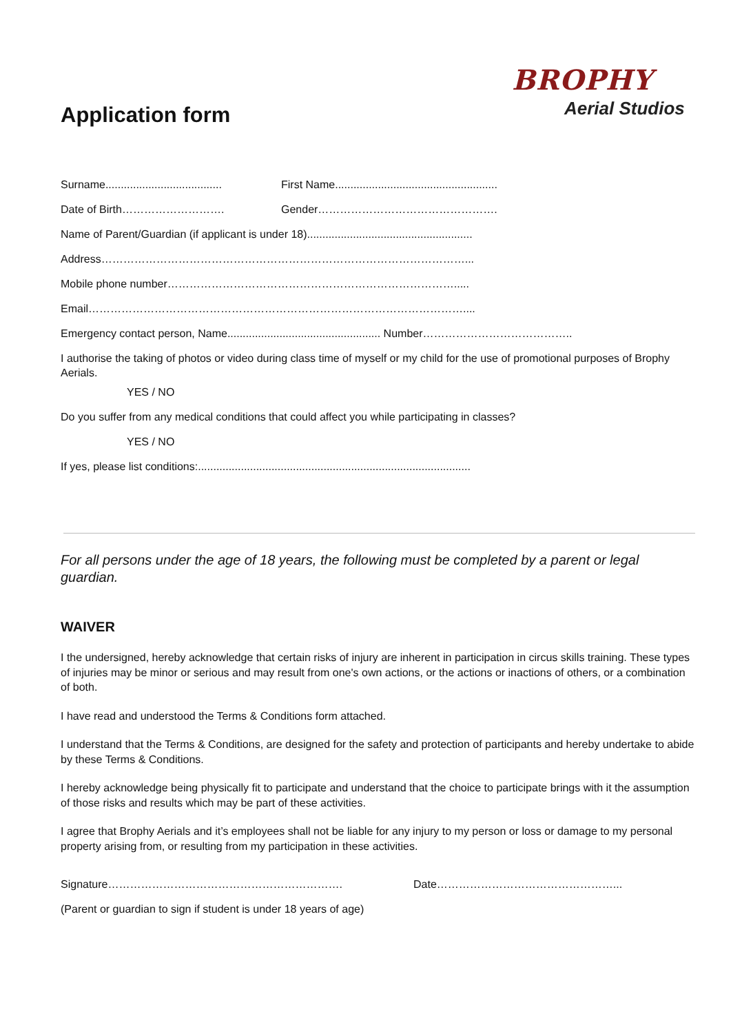Application form
BROPHY
Aerial Studios
Surname...................................... First Name.....................................................
Date of Birth………………………. Gender………………………………………….
Name of Parent/Guardian (if applicant is under 18)......................................................
Address………………………………………………………………………………………...
Mobile phone number…………………………………………………………………….....
Email…………………………………………………………………………………………....
Emergency contact person, Name.................................................. Number…………………………………..
I authorise the taking of photos or video during class time of myself or my child for the use of promotional purposes of Brophy Aerials.
YES / NO
Do you suffer from any medical conditions that could affect you while participating in classes?
YES / NO
If yes, please list conditions:.........................................................................................
For all persons under the age of 18 years, the following must be completed by a parent or legal guardian.
WAIVER
I the undersigned, hereby acknowledge that certain risks of injury are inherent in participation in circus skills training. These types of injuries may be minor or serious and may result from one's own actions, or the actions or inactions of others, or a combination of both.
I have read and understood the Terms & Conditions form attached.
I understand that the Terms & Conditions, are designed for the safety and protection of participants and hereby undertake to abide by these Terms & Conditions.
I hereby acknowledge being physically fit to participate and understand that the choice to participate brings with it the assumption of those risks and results which may be part of these activities.
I agree that Brophy Aerials and it’s employees shall not be liable for any injury to my person or loss or damage to my personal property arising from, or resulting from my participation in these activities.
Signature………………………………………………………. Date…………………………………………...
(Parent or guardian to sign if student is under 18 years of age)